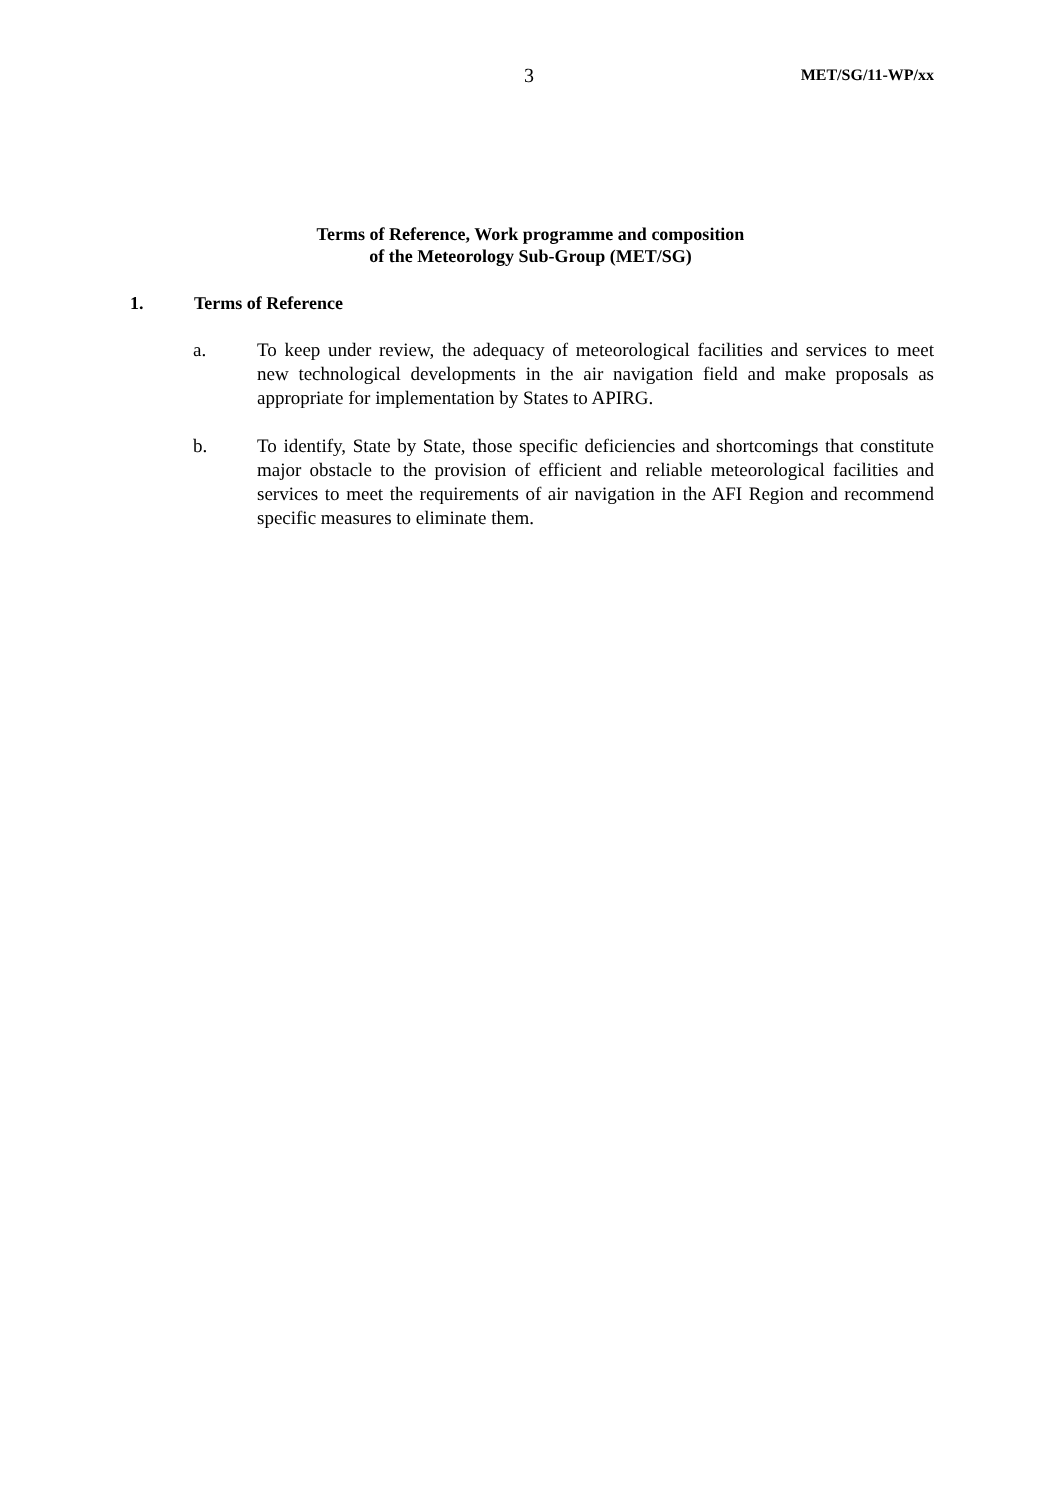3 MET/SG/11-WP/xx
Terms of Reference, Work programme and composition
of the Meteorology Sub-Group (MET/SG)
1. Terms of Reference
a. To keep under review, the adequacy of meteorological facilities and services to meet new technological developments in the air navigation field and make proposals as appropriate for implementation by States to APIRG.
b. To identify, State by State, those specific deficiencies and shortcomings that constitute major obstacle to the provision of efficient and reliable meteorological facilities and services to meet the requirements of air navigation in the AFI Region and recommend specific measures to eliminate them.